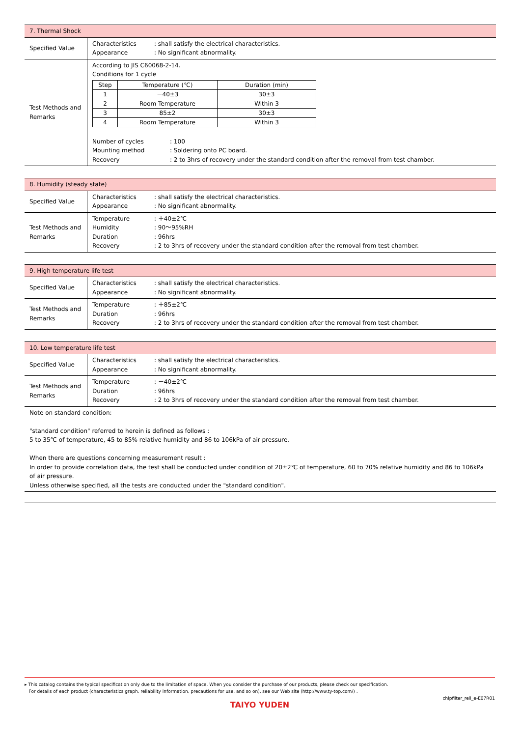| 7. Thermal Shock | |
| Specified Value | Characteristics : shall satisfy the electrical characteristics. Appearance : No significant abnormality. |
| Test Methods and Remarks | According to JIS C60068-2-14. Conditions for 1 cycle / Step / Temperature (℃) / Duration (min) / / --- / --- / --- / / 1 / －40±3 / 30±3 / / 2 / Room Temperature / Within 3 / / 3 / 85±2 / 30±3 / / 4 / Room Temperature / Within 3 / Number of cycles : 100 Mounting method : Soldering onto PC board. Recovery : 2 to 3hrs of recovery under the standard condition after the removal from test chamber. |
| 8. Humidity (steady state) | |
| Specified Value | Characteristics : shall satisfy the electrical characteristics. Appearance : No significant abnormality. |
| Test Methods and Remarks | Temperature : ＋40±2℃ Humidity : 90～95%RH Duration : 96hrs Recovery : 2 to 3hrs of recovery under the standard condition after the removal from test chamber. |
| 9. High temperature life test | |
| Specified Value | Characteristics : shall satisfy the electrical characteristics. Appearance : No significant abnormality. |
| Test Methods and Remarks | Temperature : ＋85±2℃ Duration : 96hrs Recovery : 2 to 3hrs of recovery under the standard condition after the removal from test chamber. |
| 10. Low temperature life test | |
| Specified Value | Characteristics : shall satisfy the electrical characteristics. Appearance : No significant abnormality. |
| Test Methods and Remarks | Temperature : －40±2℃ Duration : 96hrs Recovery : 2 to 3hrs of recovery under the standard condition after the removal from test chamber. |
| Note on standard condition: "standard condition" referred to herein is defined as follows : 5 to 35℃ of temperature, 45 to 85% relative humidity and 86 to 106kPa of air pressure. When there are questions concerning measurement result : In order to provide correlation data, the test shall be conducted under condition of 20±2℃ of temperature, 60 to 70% relative humidity and 86 to 106kPa of air pressure. Unless otherwise specified, all the tests are conducted under the "standard condition". | |
▸ This catalog contains the typical specification only due to the limitation of space. When you consider the purchase of our products, please check our specification.
For details of each product (characteristics graph, reliability information, precautions for use, and so on), see our Web site (http://www.ty-top.com/) .
chipfilter_reli_e-E07R01
TAIYO YUDEN